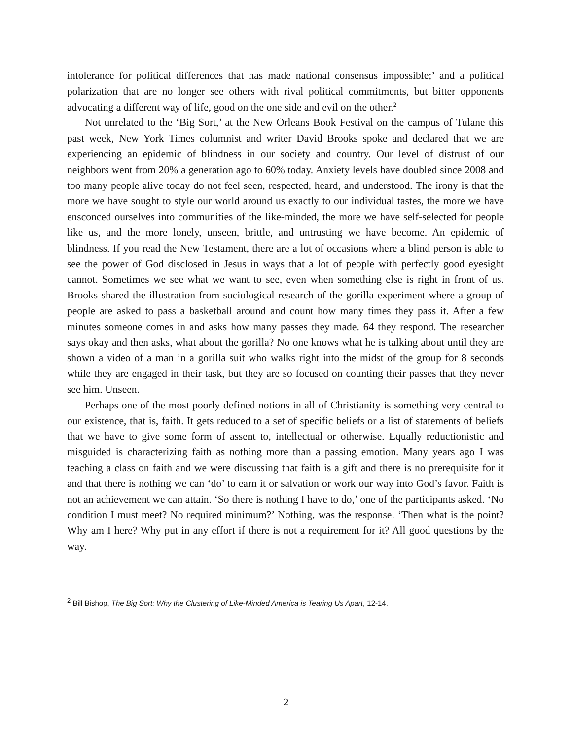intolerance for political differences that has made national consensus impossible;’ and a political polarization that are no longer see others with rival political commitments, but bitter opponents advocating a different way of life, good on the one side and evil on the other.<sup>2</sup>
Not unrelated to the ‘Big Sort,’ at the New Orleans Book Festival on the campus of Tulane this past week, New York Times columnist and writer David Brooks spoke and declared that we are experiencing an epidemic of blindness in our society and country. Our level of distrust of our neighbors went from 20% a generation ago to 60% today. Anxiety levels have doubled since 2008 and too many people alive today do not feel seen, respected, heard, and understood. The irony is that the more we have sought to style our world around us exactly to our individual tastes, the more we have ensconced ourselves into communities of the like-minded, the more we have self-selected for people like us, and the more lonely, unseen, brittle, and untrusting we have become. An epidemic of blindness. If you read the New Testament, there are a lot of occasions where a blind person is able to see the power of God disclosed in Jesus in ways that a lot of people with perfectly good eyesight cannot. Sometimes we see what we want to see, even when something else is right in front of us. Brooks shared the illustration from sociological research of the gorilla experiment where a group of people are asked to pass a basketball around and count how many times they pass it. After a few minutes someone comes in and asks how many passes they made. 64 they respond. The researcher says okay and then asks, what about the gorilla? No one knows what he is talking about until they are shown a video of a man in a gorilla suit who walks right into the midst of the group for 8 seconds while they are engaged in their task, but they are so focused on counting their passes that they never see him. Unseen.
Perhaps one of the most poorly defined notions in all of Christianity is something very central to our existence, that is, faith. It gets reduced to a set of specific beliefs or a list of statements of beliefs that we have to give some form of assent to, intellectual or otherwise. Equally reductionistic and misguided is characterizing faith as nothing more than a passing emotion. Many years ago I was teaching a class on faith and we were discussing that faith is a gift and there is no prerequisite for it and that there is nothing we can ‘do’ to earn it or salvation or work our way into God’s favor. Faith is not an achievement we can attain. ‘So there is nothing I have to do,’ one of the participants asked. ‘No condition I must meet? No required minimum?’ Nothing, was the response. ‘Then what is the point? Why am I here? Why put in any effort if there is not a requirement for it? All good questions by the way.
<sup>2</sup> Bill Bishop, The Big Sort: Why the Clustering of Like-Minded America is Tearing Us Apart, 12-14.
2